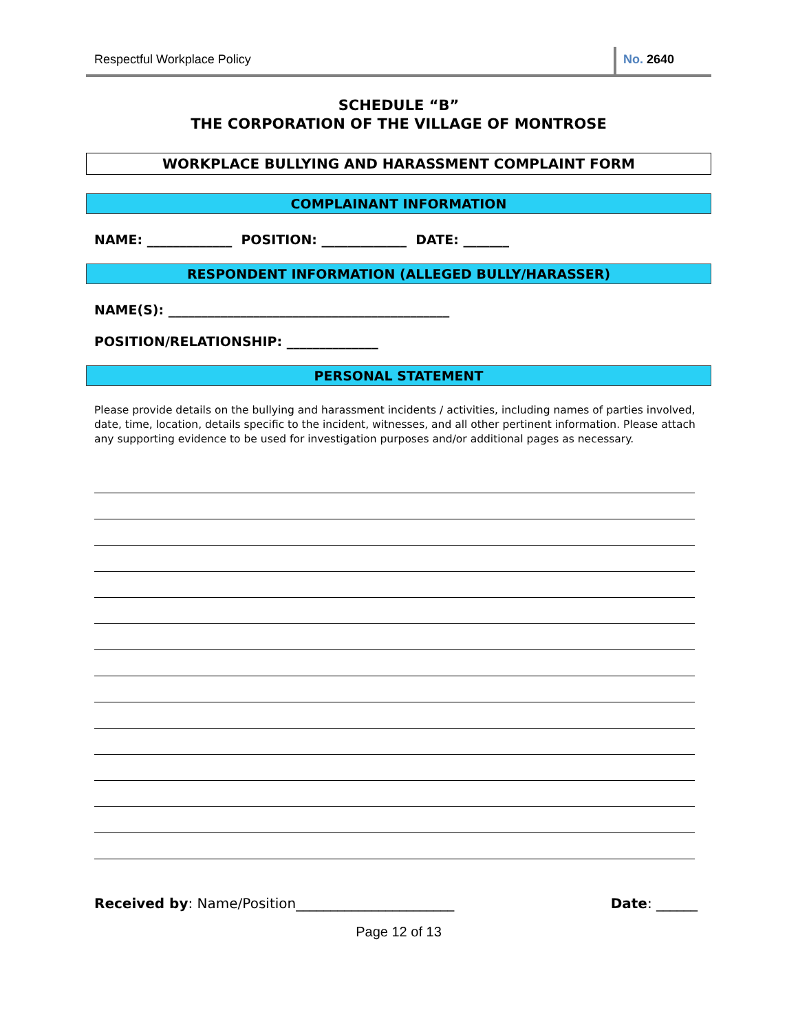Respectful Workplace Policy No. 2640
SCHEDULE “B”
THE CORPORATION OF THE VILLAGE OF MONTROSE
WORKPLACE BULLYING AND HARASSMENT COMPLAINT FORM
COMPLAINANT INFORMATION
NAME: _____________ POSITION: _____________ DATE: _______
RESPONDENT INFORMATION (ALLEGED BULLY/HARASSER)
NAME(S): ___________________________________________
POSITION/RELATIONSHIP: ______________
PERSONAL STATEMENT
Please provide details on the bullying and harassment incidents / activities, including names of parties involved, date, time, location, details specific to the incident, witnesses, and all other pertinent information. Please attach any supporting evidence to be used for investigation purposes and/or additional pages as necessary.
Received by: Name/Position_______________________ Date: ______
Page 12 of 13